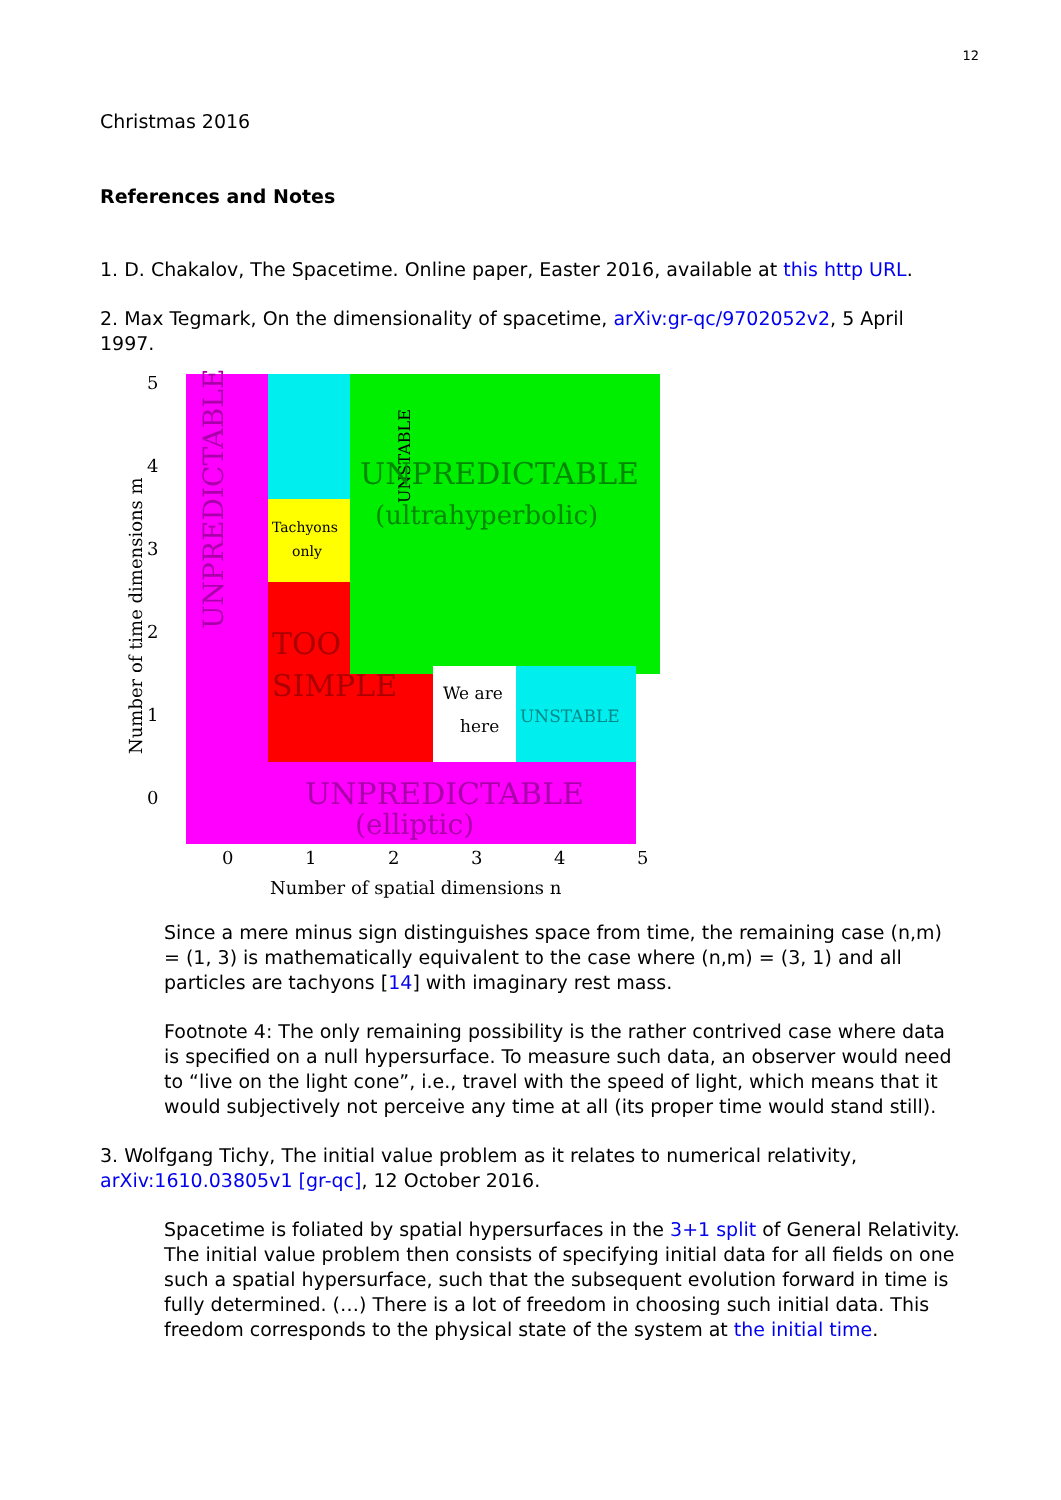12
Christmas 2016
References and Notes
1. D. Chakalov, The Spacetime. Online paper, Easter 2016, available at this http URL.
2. Max Tegmark, On the dimensionality of spacetime, arXiv:gr-qc/9702052v2, 5 April 1997.
5
4
3
2
1
0
Number of time dimensions m
UNPREDICTABLE
UNSTABLE
Tachyons
only
TOO
SIMPLE
UNPREDICTABLE
(ultrahyperbolic)
We are
here
UNSTABLE
UNPREDICTABLE
(elliptic)
0
1
2
3
4
5
Number of spatial dimensions n
Since a mere minus sign distinguishes space from time, the remaining case (n,m) = (1, 3) is mathematically equivalent to the case where (n,m) = (3, 1) and all particles are tachyons [14] with imaginary rest mass.
Footnote 4: The only remaining possibility is the rather contrived case where data is specified on a null hypersurface. To measure such data, an observer would need to “live on the light cone”, i.e., travel with the speed of light, which means that it would subjectively not perceive any time at all (its proper time would stand still).
3. Wolfgang Tichy, The initial value problem as it relates to numerical relativity, arXiv:1610.03805v1 [gr-qc], 12 October 2016.
Spacetime is foliated by spatial hypersurfaces in the 3+1 split of General Relativity. The initial value problem then consists of specifying initial data for all fields on one such a spatial hypersurface, such that the subsequent evolution forward in time is fully determined. (…) There is a lot of freedom in choosing such initial data. This freedom corresponds to the physical state of the system at the initial time.